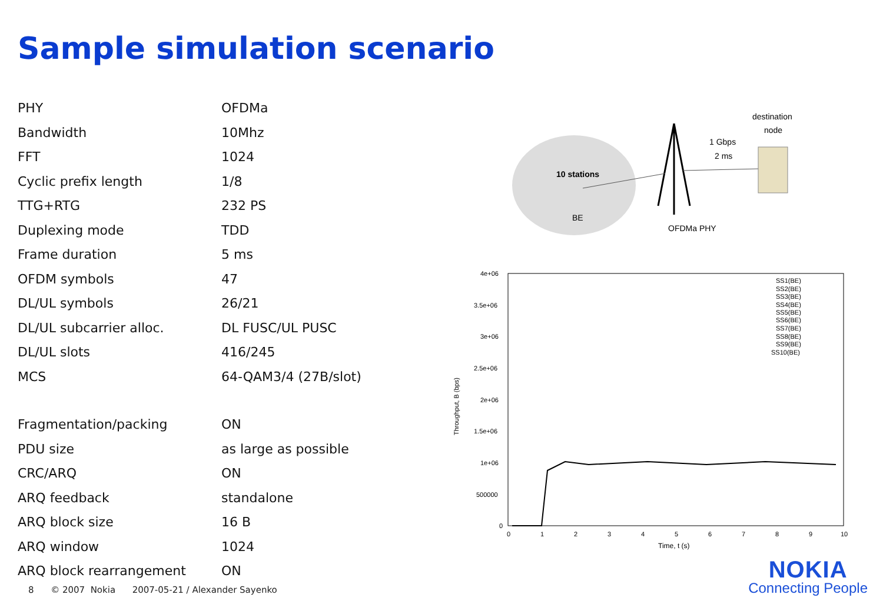Sample simulation scenario
| PHY | OFDMa |
| Bandwidth | 10Mhz |
| FFT | 1024 |
| Cyclic prefix length | 1/8 |
| TTG+RTG | 232 PS |
| Duplexing mode | TDD |
| Frame duration | 5 ms |
| OFDM symbols | 47 |
| DL/UL symbols | 26/21 |
| DL/UL subcarrier alloc. | DL FUSC/UL PUSC |
| DL/UL slots | 416/245 |
| MCS | 64-QAM3/4 (27B/slot) |
| Fragmentation/packing | ON |
| PDU size | as large as possible |
| CRC/ARQ | ON |
| ARQ feedback | standalone |
| ARQ block size | 16 B |
| ARQ window | 1024 |
| ARQ block rearrangement | ON |
10 stations
BE
1 Gbps
2 ms
destination
node
OFDMa PHY
4e+06
3.5e+06
3e+06
2.5e+06
2e+06
1.5e+06
1e+06
500000
0
0
1
2
3
4
5
6
7
8
9
10
Time, t (s)
Throughput, B (bps)
SS1(BE)
SS2(BE)
SS3(BE)
SS4(BE)
SS5(BE)
SS6(BE)
SS7(BE)
SS8(BE)
SS9(BE)
SS10(BE)
8 © 2007 Nokia 2007-05-21 / Alexander Sayenko
NOKIA
Connecting People